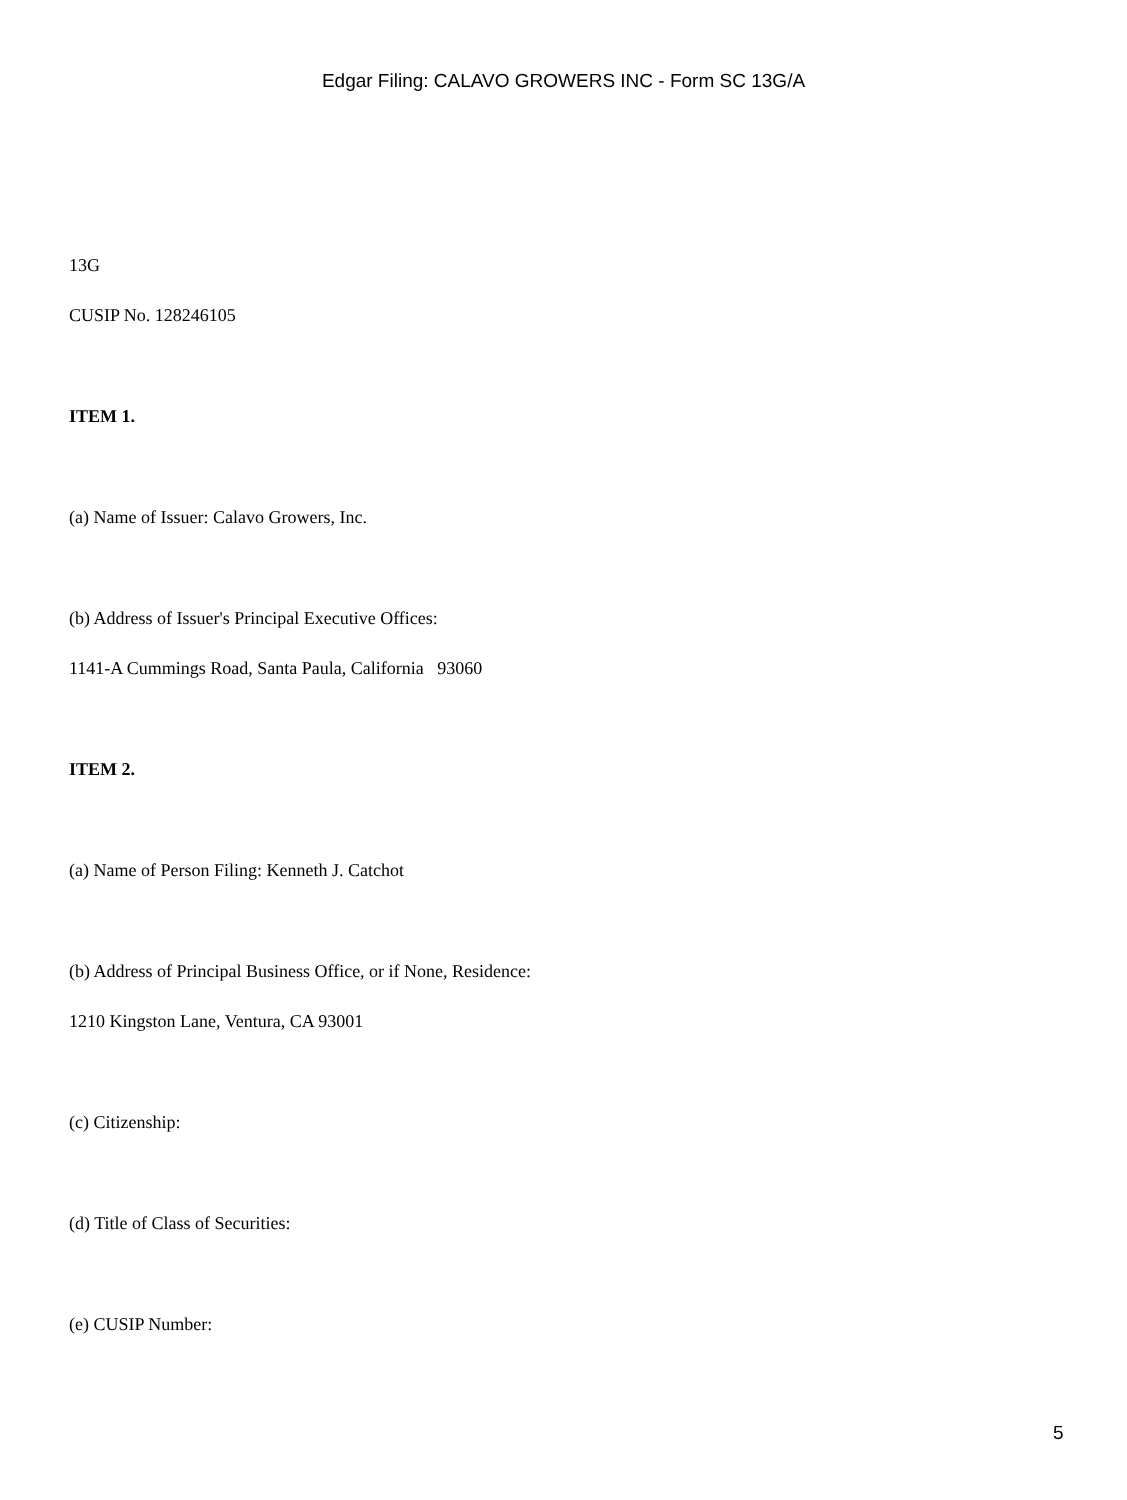Edgar Filing: CALAVO GROWERS INC - Form SC 13G/A
13G
CUSIP No. 128246105
ITEM 1.
(a) Name of Issuer: Calavo Growers, Inc.
(b) Address of Issuer's Principal Executive Offices:
1141-A Cummings Road, Santa Paula, California 93060
ITEM 2.
(a) Name of Person Filing: Kenneth J. Catchot
(b) Address of Principal Business Office, or if None, Residence:
1210 Kingston Lane, Ventura, CA 93001
(c) Citizenship:
(d) Title of Class of Securities:
(e) CUSIP Number:
5